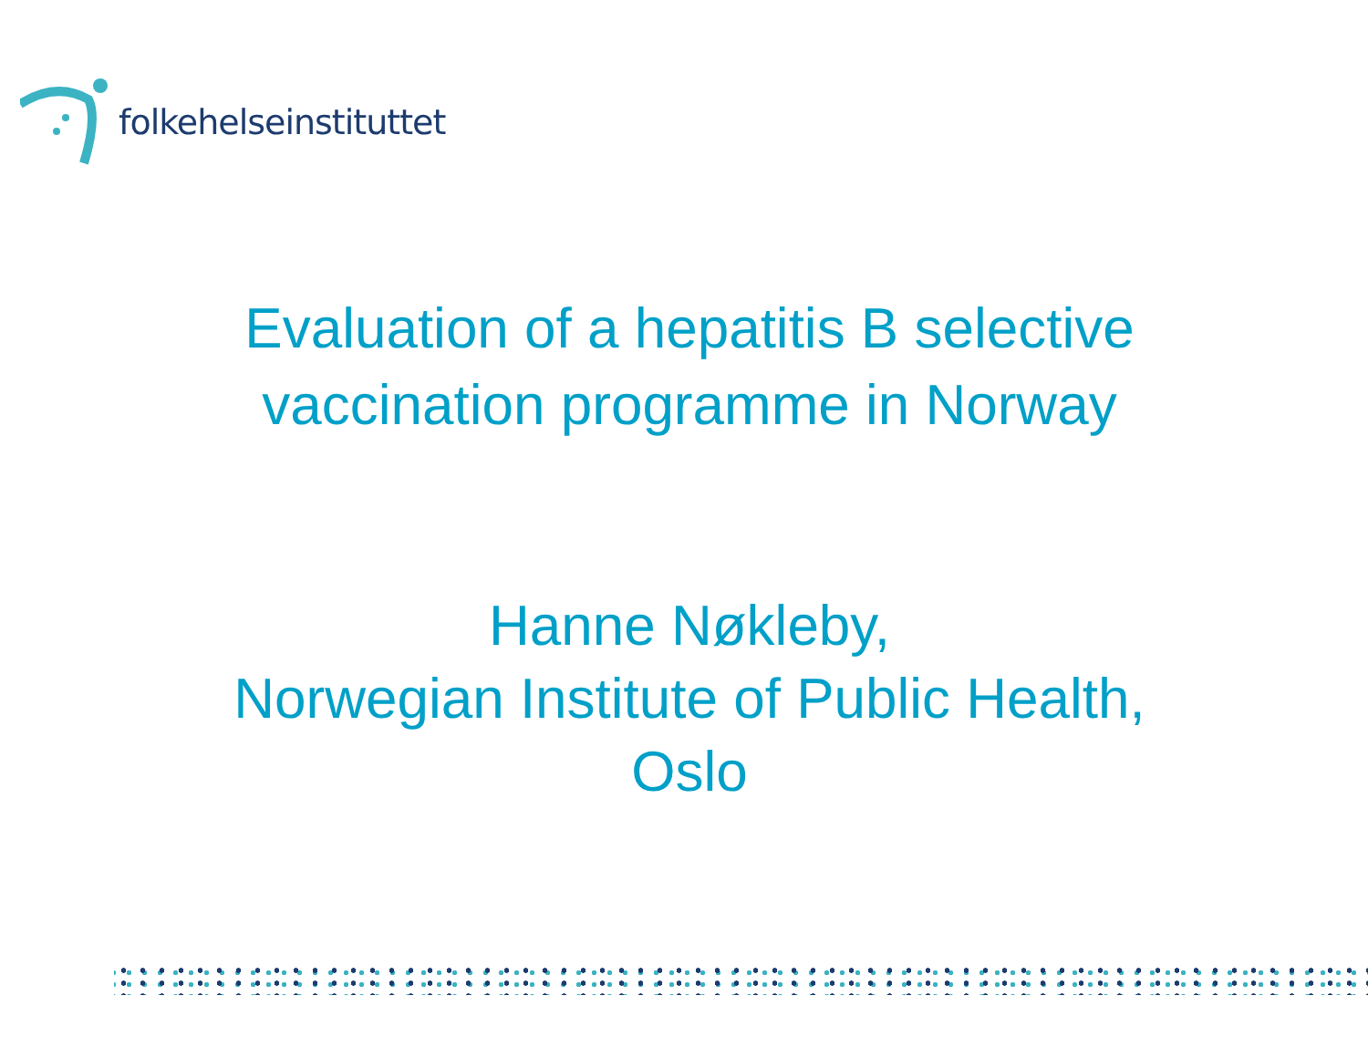folkehelseinstituttet
Evaluation of a hepatitis B selective
vaccination programme in Norway
Hanne Nøkleby,
Norwegian Institute of Public Health,
Oslo